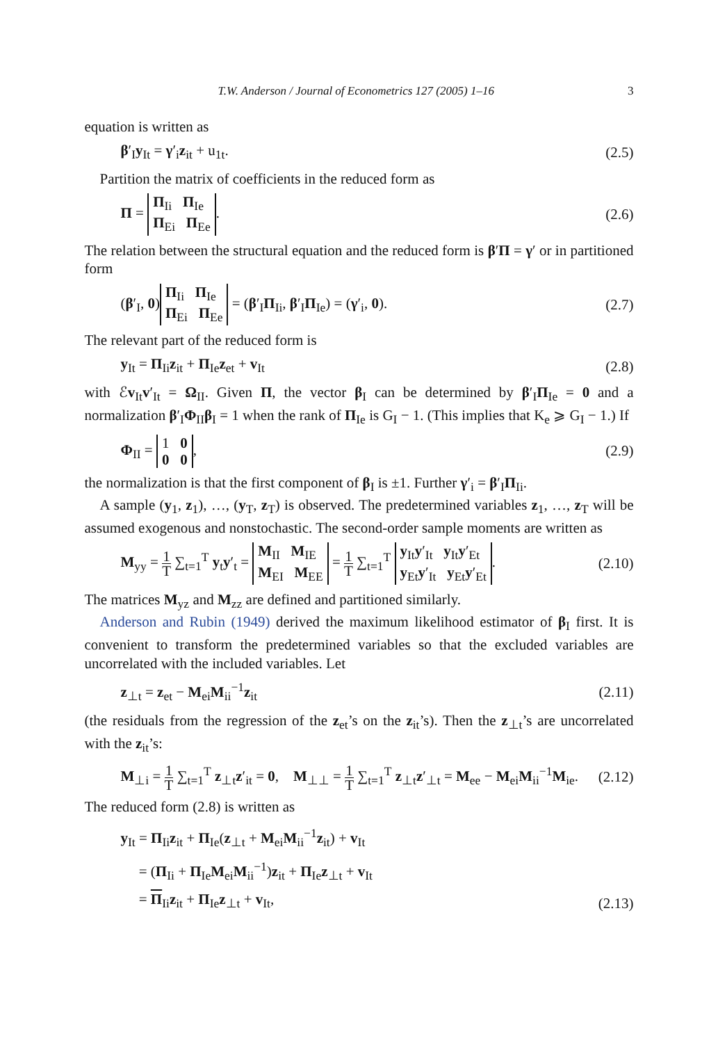T.W. Anderson / Journal of Econometrics 127 (2005) 1–16 3
equation is written as
β′<sub>I</sub>y<sub>It</sub> = γ′<sub>i</sub>z<sub>it</sub> + u<sub>1t</sub>. (2.5)
Partition the matrix of coefficients in the reduced form as
Π = Π<sub>Ii</sub> Π<sub>Ie</sub>
Π<sub>Ei</sub> Π<sub>Ee</sub>. (2.6)
The relation between the structural equation and the reduced form is β′Π = γ′ or in partitioned form
(β′<sub>I</sub>, 0) Π<sub>Ii</sub> Π<sub>Ie</sub>
Π<sub>Ei</sub> Π<sub>Ee</sub> = (β′<sub>I</sub>Π<sub>Ii</sub>, β′<sub>I</sub>Π<sub>Ie</sub>) = (γ′<sub>i</sub>, 0). (2.7)
The relevant part of the reduced form is
y<sub>It</sub> = Π<sub>Ii</sub>z<sub>it</sub> + Π<sub>Ie</sub>z<sub>et</sub> + v<sub>It</sub> (2.8)
with ℰv<sub>It</sub>v′<sub>It</sub> = Ω<sub>II</sub>. Given Π, the vector β<sub>I</sub> can be determined by β′<sub>I</sub>Π<sub>Ie</sub> = 0 and a normalization β′<sub>I</sub>Φ<sub>II</sub>β<sub>I</sub> = 1 when the rank of Π<sub>Ie</sub> is G<sub>I</sub> − 1. (This implies that K<sub>e</sub> ⩾ G<sub>I</sub> − 1.) If
Φ<sub>II</sub> = 1 0
0 0, (2.9)
the normalization is that the first component of β<sub>I</sub> is ±1. Further γ′<sub>i</sub> = β′<sub>I</sub>Π<sub>Ii</sub>.
A sample (y<sub>1</sub>, z<sub>1</sub>), …, (y<sub>T</sub>, z<sub>T</sub>) is observed. The predetermined variables z<sub>1</sub>, …, z<sub>T</sub> will be assumed exogenous and nonstochastic. The second-order sample moments are written as
M<sub>yy</sub> = 1 T ∑<sub>t=1</sub><sup>T</sup> y<sub>t</sub>y′<sub>t</sub> = M<sub>II</sub> M<sub>IE</sub>
M<sub>EI</sub> M<sub>EE</sub> = 1 T ∑<sub>t=1</sub><sup>T</sup> y<sub>It</sub>y′<sub>It</sub> y<sub>It</sub>y′<sub>Et</sub>
y<sub>Et</sub>y′<sub>It</sub> y<sub>Et</sub>y′<sub>Et</sub>. (2.10)
The matrices M<sub>yz</sub> and M<sub>zz</sub> are defined and partitioned similarly.
Anderson and Rubin (1949) derived the maximum likelihood estimator of β<sub>I</sub> first. It is convenient to transform the predetermined variables so that the excluded variables are uncorrelated with the included variables. Let
z<sub>⊥t</sub> = z<sub>et</sub> − M<sub>ei</sub>M<sub>ii</sub><sup>−1</sup>z<sub>it</sub> (2.11)
(the residuals from the regression of the z<sub>et</sub>’s on the z<sub>it</sub>’s). Then the z<sub>⊥t</sub>’s are uncorrelated with the z<sub>it</sub>’s:
M<sub>⊥i</sub> = 1 T ∑<sub>t=1</sub><sup>T</sup> z<sub>⊥t</sub>z′<sub>it</sub> = 0, M<sub>⊥⊥</sub> = 1 T ∑<sub>t=1</sub><sup>T</sup> z<sub>⊥t</sub>z′<sub>⊥t</sub> = M<sub>ee</sub> − M<sub>ei</sub>M<sub>ii</sub><sup>−1</sup>M<sub>ie</sub>. (2.12)
The reduced form (2.8) is written as
y<sub>It</sub> = Π<sub>Ii</sub>z<sub>it</sub> + Π<sub>Ie</sub>(z<sub>⊥t</sub> + M<sub>ei</sub>M<sub>ii</sub><sup>−1</sup>z<sub>it</sub>) + v<sub>It</sub>
= (Π<sub>Ii</sub> + Π<sub>Ie</sub>M<sub>ei</sub>M<sub>ii</sub><sup>−1</sup>)z<sub>it</sub> + Π<sub>Ie</sub>z<sub>⊥t</sub> + v<sub>It</sub>
= Π<sub>Ii</sub>z<sub>it</sub> + Π<sub>Ie</sub>z<sub>⊥t</sub> + v<sub>It</sub>, (2.13)